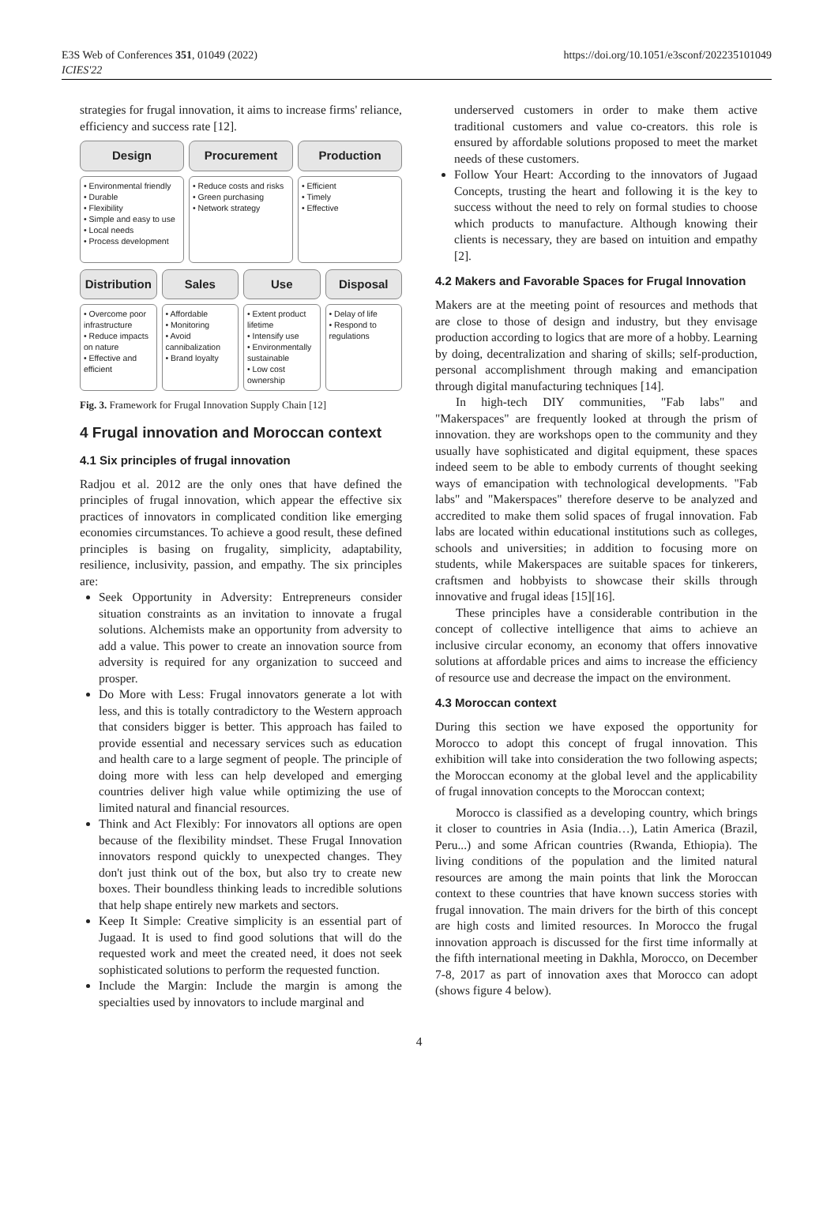E3S Web of Conferences 351, 01049 (2022)
ICIES'22
https://doi.org/10.1051/e3sconf/202235101049
strategies for frugal innovation, it aims to increase firms' reliance, efficiency and success rate [12].
Design
Procurement
Production
• Environmental friendly
• Durable
• Flexibility
• Simple and easy to use
• Local needs
• Process development
• Reduce costs and risks
• Green purchasing
• Network strategy
• Efficient
• Timely
• Effective
Distribution
Sales
Use
Disposal
• Overcome poor infrastructure
• Reduce impacts on nature
• Effective and efficient
• Affordable
• Monitoring
• Avoid cannibalization
• Brand loyalty
• Extent product lifetime
• Intensify use
• Environmentally sustainable
• Low cost ownership
• Delay of life
• Respond to regulations
Fig. 3. Framework for Frugal Innovation Supply Chain [12]
4 Frugal innovation and Moroccan context
4.1 Six principles of frugal innovation
Radjou et al. 2012 are the only ones that have defined the principles of frugal innovation, which appear the effective six practices of innovators in complicated condition like emerging economies circumstances. To achieve a good result, these defined principles is basing on frugality, simplicity, adaptability, resilience, inclusivity, passion, and empathy. The six principles are:
Seek Opportunity in Adversity: Entrepreneurs consider situation constraints as an invitation to innovate a frugal solutions. Alchemists make an opportunity from adversity to add a value. This power to create an innovation source from adversity is required for any organization to succeed and prosper.
Do More with Less: Frugal innovators generate a lot with less, and this is totally contradictory to the Western approach that considers bigger is better. This approach has failed to provide essential and necessary services such as education and health care to a large segment of people. The principle of doing more with less can help developed and emerging countries deliver high value while optimizing the use of limited natural and financial resources.
Think and Act Flexibly: For innovators all options are open because of the flexibility mindset. These Frugal Innovation innovators respond quickly to unexpected changes. They don't just think out of the box, but also try to create new boxes. Their boundless thinking leads to incredible solutions that help shape entirely new markets and sectors.
Keep It Simple: Creative simplicity is an essential part of Jugaad. It is used to find good solutions that will do the requested work and meet the created need, it does not seek sophisticated solutions to perform the requested function.
Include the Margin: Include the margin is among the specialties used by innovators to include marginal and
underserved customers in order to make them active traditional customers and value co-creators. this role is ensured by affordable solutions proposed to meet the market needs of these customers.
Follow Your Heart: According to the innovators of Jugaad Concepts, trusting the heart and following it is the key to success without the need to rely on formal studies to choose which products to manufacture. Although knowing their clients is necessary, they are based on intuition and empathy [2].
4.2 Makers and Favorable Spaces for Frugal Innovation
Makers are at the meeting point of resources and methods that are close to those of design and industry, but they envisage production according to logics that are more of a hobby. Learning by doing, decentralization and sharing of skills; self-production, personal accomplishment through making and emancipation through digital manufacturing techniques [14].
In high-tech DIY communities, "Fab labs" and "Makerspaces" are frequently looked at through the prism of innovation. they are workshops open to the community and they usually have sophisticated and digital equipment, these spaces indeed seem to be able to embody currents of thought seeking ways of emancipation with technological developments. "Fab labs" and "Makerspaces" therefore deserve to be analyzed and accredited to make them solid spaces of frugal innovation. Fab labs are located within educational institutions such as colleges, schools and universities; in addition to focusing more on students, while Makerspaces are suitable spaces for tinkerers, craftsmen and hobbyists to showcase their skills through innovative and frugal ideas [15][16].
These principles have a considerable contribution in the concept of collective intelligence that aims to achieve an inclusive circular economy, an economy that offers innovative solutions at affordable prices and aims to increase the efficiency of resource use and decrease the impact on the environment.
4.3 Moroccan context
During this section we have exposed the opportunity for Morocco to adopt this concept of frugal innovation. This exhibition will take into consideration the two following aspects; the Moroccan economy at the global level and the applicability of frugal innovation concepts to the Moroccan context;
Morocco is classified as a developing country, which brings it closer to countries in Asia (India…), Latin America (Brazil, Peru...) and some African countries (Rwanda, Ethiopia). The living conditions of the population and the limited natural resources are among the main points that link the Moroccan context to these countries that have known success stories with frugal innovation. The main drivers for the birth of this concept are high costs and limited resources. In Morocco the frugal innovation approach is discussed for the first time informally at the fifth international meeting in Dakhla, Morocco, on December 7-8, 2017 as part of innovation axes that Morocco can adopt (shows figure 4 below).
4